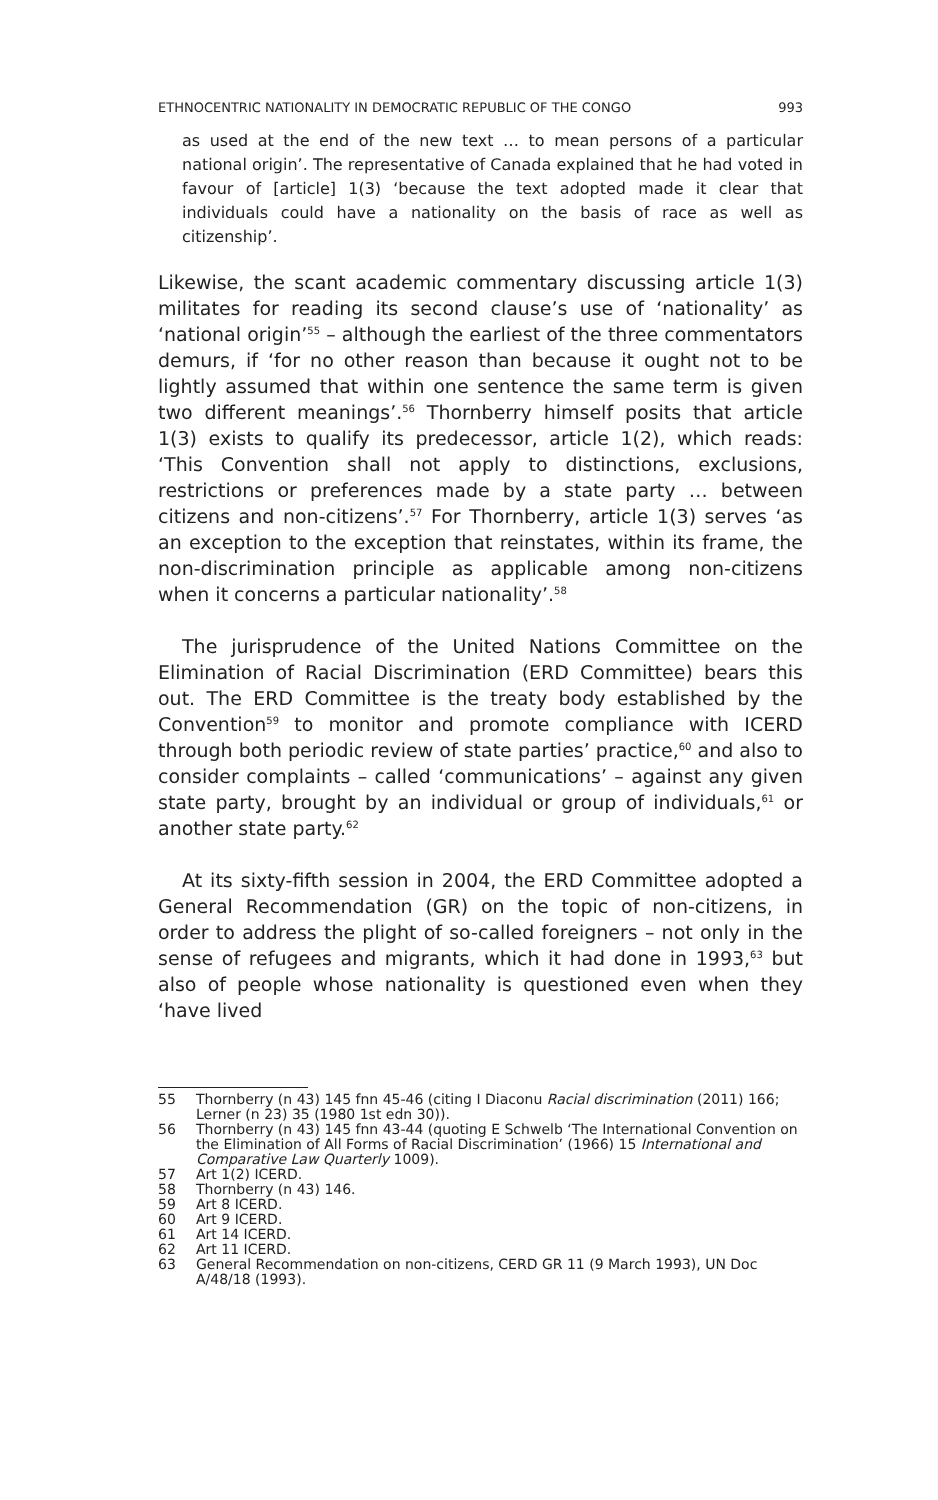ETHNOCENTRIC NATIONALITY IN DEMOCRATIC REPUBLIC OF THE CONGO 993
as used at the end of the new text … to mean persons of a particular national origin’. The representative of Canada explained that he had voted in favour of [article] 1(3) ‘because the text adopted made it clear that individuals could have a nationality on the basis of race as well as citizenship’.
Likewise, the scant academic commentary discussing article 1(3) militates for reading its second clause’s use of ‘nationality’ as ‘national origin’<sup>55</sup> – although the earliest of the three commentators demurs, if ‘for no other reason than because it ought not to be lightly assumed that within one sentence the same term is given two different meanings’.<sup>56</sup> Thornberry himself posits that article 1(3) exists to qualify its predecessor, article 1(2), which reads: ‘This Convention shall not apply to distinctions, exclusions, restrictions or preferences made by a state party … between citizens and non-citizens’.<sup>57</sup> For Thornberry, article 1(3) serves ‘as an exception to the exception that reinstates, within its frame, the non-discrimination principle as applicable among non-citizens when it concerns a particular nationality’.<sup>58</sup>
The jurisprudence of the United Nations Committee on the Elimination of Racial Discrimination (ERD Committee) bears this out. The ERD Committee is the treaty body established by the Convention<sup>59</sup> to monitor and promote compliance with ICERD through both periodic review of state parties’ practice,<sup>60</sup> and also to consider complaints – called ‘communications’ – against any given state party, brought by an individual or group of individuals,<sup>61</sup> or another state party.<sup>62</sup>
At its sixty-fifth session in 2004, the ERD Committee adopted a General Recommendation (GR) on the topic of non-citizens, in order to address the plight of so-called foreigners – not only in the sense of refugees and migrants, which it had done in 1993,<sup>63</sup> but also of people whose nationality is questioned even when they ‘have lived
55 Thornberry (n 43) 145 fnn 45-46 (citing I Diaconu Racial discrimination (2011) 166; Lerner (n 23) 35 (1980 1st edn 30)).
56 Thornberry (n 43) 145 fnn 43-44 (quoting E Schwelb ‘The International Convention on the Elimination of All Forms of Racial Discrimination’ (1966) 15 International and Comparative Law Quarterly 1009).
57 Art 1(2) ICERD.
58 Thornberry (n 43) 146.
59 Art 8 ICERD.
60 Art 9 ICERD.
61 Art 14 ICERD.
62 Art 11 ICERD.
63 General Recommendation on non-citizens, CERD GR 11 (9 March 1993), UN Doc A/48/18 (1993).